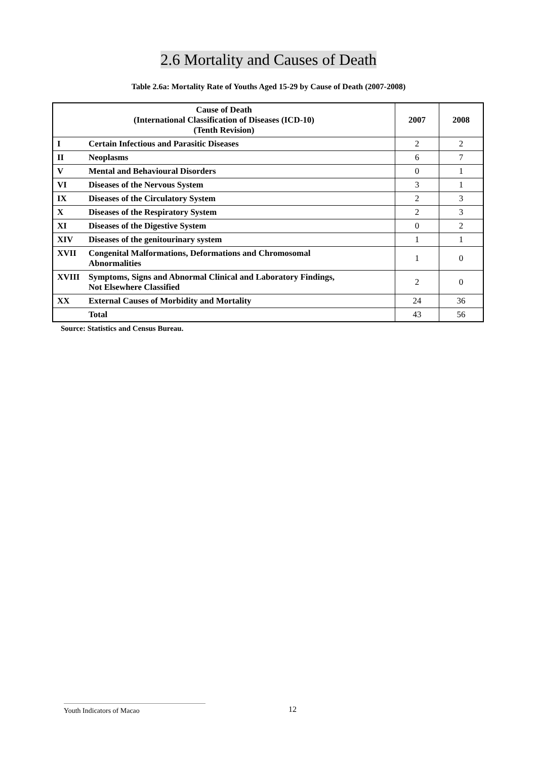2.6 Mortality and Causes of Death
Table 2.6a: Mortality Rate of Youths Aged 15-29 by Cause of Death (2007-2008)
| Cause of Death (International Classification of Diseases (ICD-10) (Tenth Revision) | 2007 | 2008 |
| --- | --- | --- |
| I Certain Infectious and Parasitic Diseases | 2 | 2 |
| II Neoplasms | 6 | 7 |
| V Mental and Behavioural Disorders | 0 | 1 |
| VI Diseases of the Nervous System | 3 | 1 |
| IX Diseases of the Circulatory System | 2 | 3 |
| X Diseases of the Respiratory System | 2 | 3 |
| XI Diseases of the Digestive System | 0 | 2 |
| XIV Diseases of the genitourinary system | 1 | 1 |
| XVII Congenital Malformations, Deformations and Chromosomal Abnormalities | 1 | 0 |
| XVIII Symptoms, Signs and Abnormal Clinical and Laboratory Findings, Not Elsewhere Classified | 2 | 0 |
| XX External Causes of Morbidity and Mortality | 24 | 36 |
| Total | 43 | 56 |
Source: Statistics and Census Bureau.
Youth Indicators of Macao 12